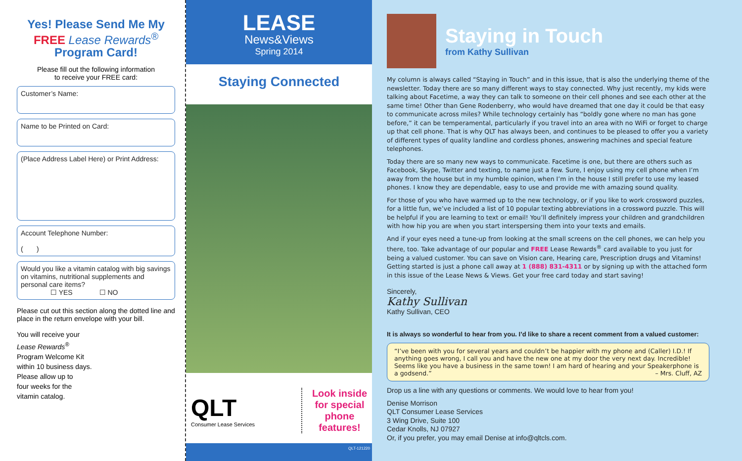Yes! Please Send Me My
FREE Lease Rewards<sup>®</sup>
Program Card!
Please fill out the following information
to receive your FREE card:
Customer’s Name:
Name to be Printed on Card:
(Place Address Label Here) or Print Address:
Account Telephone Number:
( )
Would you like a vitamin catalog with big savings on vitamins, nutritional supplements and personal care items?
☐ YES ☐ NO
Please cut out this section along the dotted line and place in the return envelope with your bill.
You will receive your
Lease Rewards<sup>®</sup>
Program Welcome Kit
within 10 business days.
Please allow up to
four weeks for the
vitamin catalog.
LEASE
News&Views
Spring 2014
Staying Connected
QLT
Consumer Lease Services
Look inside
for special
phone
features!
QLT-121220
Staying in Touch
from Kathy Sullivan
My column is always called “Staying in Touch” and in this issue, that is also the underlying theme of the newsletter. Today there are so many different ways to stay connected. Why just recently, my kids were talking about Facetime, a way they can talk to someone on their cell phones and see each other at the same time! Other than Gene Rodenberry, who would have dreamed that one day it could be that easy to communicate across miles? While technology certainly has “boldly gone where no man has gone before,” it can be temperamental, particularly if you travel into an area with no WiFi or forget to charge up that cell phone. That is why QLT has always been, and continues to be pleased to offer you a variety of different types of quality landline and cordless phones, answering machines and special feature telephones.
Today there are so many new ways to communicate. Facetime is one, but there are others such as Facebook, Skype, Twitter and texting, to name just a few. Sure, I enjoy using my cell phone when I’m away from the house but in my humble opinion, when I’m in the house I still prefer to use my leased phones. I know they are dependable, easy to use and provide me with amazing sound quality.
For those of you who have warmed up to the new technology, or if you like to work crossword puzzles, for a little fun, we’ve included a list of 10 popular texting abbreviations in a crossword puzzle. This will be helpful if you are learning to text or email! You’ll definitely impress your children and grandchildren with how hip you are when you start interspersing them into your texts and emails.
And if your eyes need a tune-up from looking at the small screens on the cell phones, we can help you there, too. Take advantage of our popular and FREE Lease Rewards<sup>®</sup> card available to you just for being a valued customer. You can save on Vision care, Hearing care, Prescription drugs and Vitamins! Getting started is just a phone call away at 1 (888) 831-4311 or by signing up with the attached form in this issue of the Lease News & Views. Get your free card today and start saving!
Sincerely,
Kathy Sullivan
Kathy Sullivan, CEO
It is always so wonderful to hear from you. I’d like to share a recent comment from a valued customer:
“I’ve been with you for several years and couldn’t be happier with my phone and (Caller) I.D.! If anything goes wrong, I call you and have the new one at my door the very next day. Incredible! Seems like you have a business in the same town! I am hard of hearing and your Speakerphone is a godsend.” – Mrs. Cluff, AZ
Drop us a line with any questions or comments. We would love to hear from you!
Denise Morrison
QLT Consumer Lease Services
3 Wing Drive, Suite 100
Cedar Knolls, NJ 07927
Or, if you prefer, you may email Denise at info@qltcls.com.